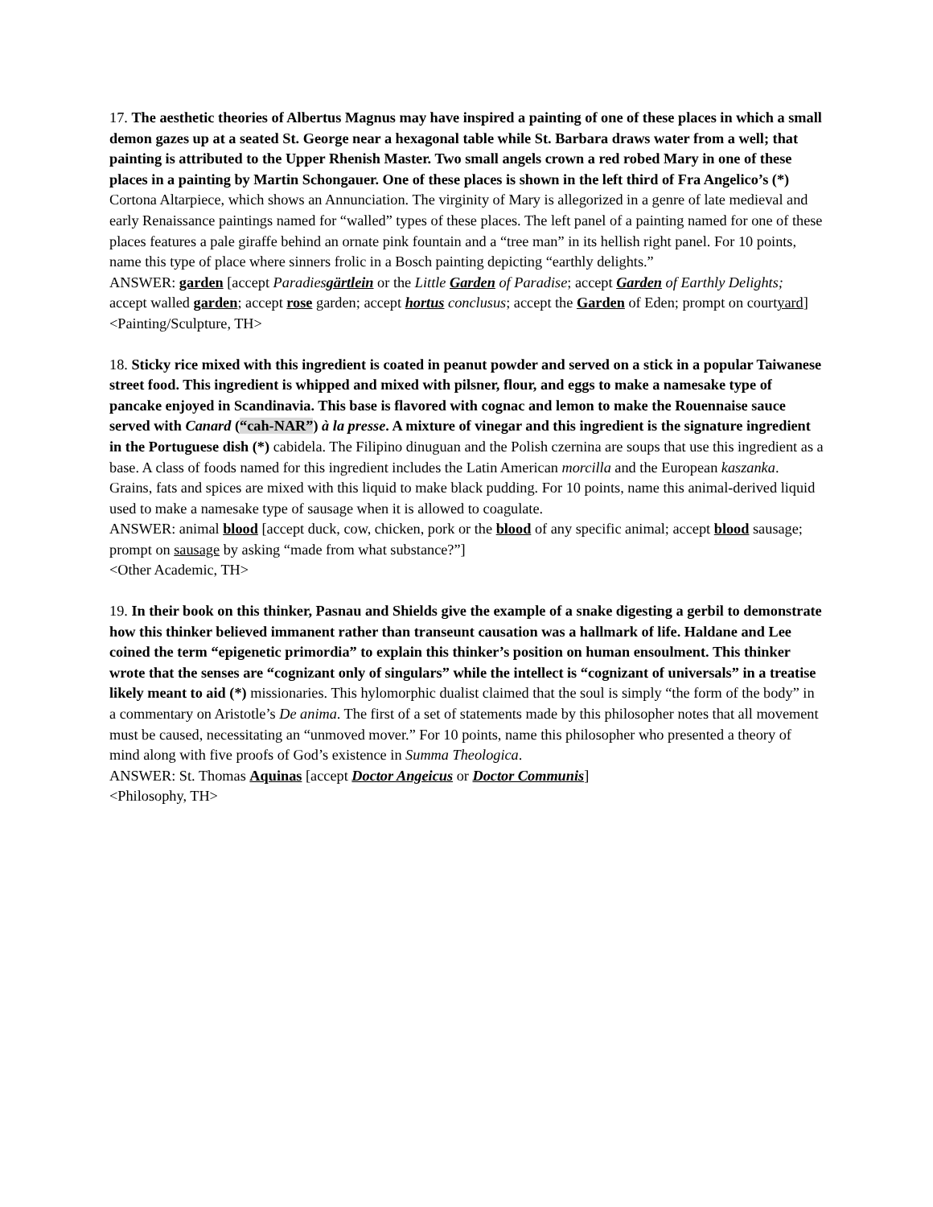17. The aesthetic theories of Albertus Magnus may have inspired a painting of one of these places in which a small demon gazes up at a seated St. George near a hexagonal table while St. Barbara draws water from a well; that painting is attributed to the Upper Rhenish Master. Two small angels crown a red robed Mary in one of these places in a painting by Martin Schongauer. One of these places is shown in the left third of Fra Angelico’s (*) Cortona Altarpiece, which shows an Annunciation. The virginity of Mary is allegorized in a genre of late medieval and early Renaissance paintings named for “walled” types of these places. The left panel of a painting named for one of these places features a pale giraffe behind an ornate pink fountain and a “tree man” in its hellish right panel. For 10 points, name this type of place where sinners frolic in a Bosch painting depicting “earthly delights.”
ANSWER: garden [accept Paradiesgärtlein or the Little Garden of Paradise; accept Garden of Earthly Delights; accept walled garden; accept rose garden; accept hortus conclusus; accept the Garden of Eden; prompt on courtyard]
<Painting/Sculpture, TH>
18. Sticky rice mixed with this ingredient is coated in peanut powder and served on a stick in a popular Taiwanese street food. This ingredient is whipped and mixed with pilsner, flour, and eggs to make a namesake type of pancake enjoyed in Scandinavia. This base is flavored with cognac and lemon to make the Rouennaise sauce served with Canard (“cah-NAR”) à la presse. A mixture of vinegar and this ingredient is the signature ingredient in the Portuguese dish (*) cabidela. The Filipino dinuguan and the Polish czernina are soups that use this ingredient as a base. A class of foods named for this ingredient includes the Latin American morcilla and the European kaszanka. Grains, fats and spices are mixed with this liquid to make black pudding. For 10 points, name this animal-derived liquid used to make a namesake type of sausage when it is allowed to coagulate.
ANSWER: animal blood [accept duck, cow, chicken, pork or the blood of any specific animal; accept blood sausage; prompt on sausage by asking “made from what substance?”]
<Other Academic, TH>
19. In their book on this thinker, Pasnau and Shields give the example of a snake digesting a gerbil to demonstrate how this thinker believed immanent rather than transeunt causation was a hallmark of life. Haldane and Lee coined the term “epigenetic primordia” to explain this thinker’s position on human ensoulment. This thinker wrote that the senses are “cognizant only of singulars” while the intellect is “cognizant of universals” in a treatise likely meant to aid (*) missionaries. This hylomorphic dualist claimed that the soul is simply “the form of the body” in a commentary on Aristotle’s De anima. The first of a set of statements made by this philosopher notes that all movement must be caused, necessitating an “unmoved mover.” For 10 points, name this philosopher who presented a theory of mind along with five proofs of God’s existence in Summa Theologica.
ANSWER: St. Thomas Aquinas [accept Doctor Angeicus or Doctor Communis]
<Philosophy, TH>